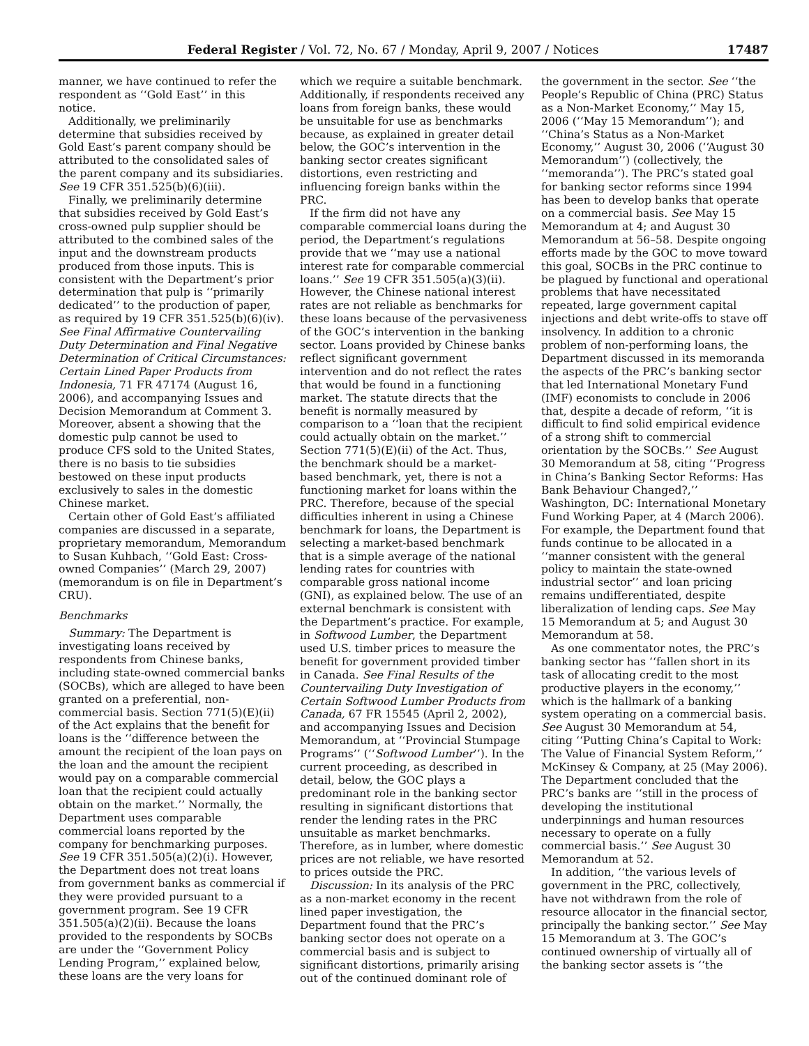Federal Register / Vol. 72, No. 67 / Monday, April 9, 2007 / Notices 17487
manner, we have continued to refer the respondent as ‘‘Gold East’’ in this notice.
Additionally, we preliminarily determine that subsidies received by Gold East’s parent company should be attributed to the consolidated sales of the parent company and its subsidiaries. See 19 CFR 351.525(b)(6)(iii).
Finally, we preliminarily determine that subsidies received by Gold East’s cross-owned pulp supplier should be attributed to the combined sales of the input and the downstream products produced from those inputs. This is consistent with the Department’s prior determination that pulp is ‘‘primarily dedicated’’ to the production of paper, as required by 19 CFR 351.525(b)(6)(iv). See Final Affirmative Countervailing Duty Determination and Final Negative Determination of Critical Circumstances: Certain Lined Paper Products from Indonesia, 71 FR 47174 (August 16, 2006), and accompanying Issues and Decision Memorandum at Comment 3. Moreover, absent a showing that the domestic pulp cannot be used to produce CFS sold to the United States, there is no basis to tie subsidies bestowed on these input products exclusively to sales in the domestic Chinese market.
Certain other of Gold East’s affiliated companies are discussed in a separate, proprietary memorandum, Memorandum to Susan Kuhbach, ‘‘Gold East: Cross-owned Companies’’ (March 29, 2007) (memorandum is on file in Department’s CRU).
Benchmarks
Summary: The Department is investigating loans received by respondents from Chinese banks, including state-owned commercial banks (SOCBs), which are alleged to have been granted on a preferential, non-commercial basis. Section 771(5)(E)(ii) of the Act explains that the benefit for loans is the ‘‘difference between the amount the recipient of the loan pays on the loan and the amount the recipient would pay on a comparable commercial loan that the recipient could actually obtain on the market.’’ Normally, the Department uses comparable commercial loans reported by the company for benchmarking purposes. See 19 CFR 351.505(a)(2)(i). However, the Department does not treat loans from government banks as commercial if they were provided pursuant to a government program. See 19 CFR 351.505(a)(2)(ii). Because the loans provided to the respondents by SOCBs are under the ‘‘Government Policy Lending Program,’’ explained below, these loans are the very loans for
which we require a suitable benchmark. Additionally, if respondents received any loans from foreign banks, these would be unsuitable for use as benchmarks because, as explained in greater detail below, the GOC’s intervention in the banking sector creates significant distortions, even restricting and influencing foreign banks within the PRC.
If the firm did not have any comparable commercial loans during the period, the Department’s regulations provide that we ‘‘may use a national interest rate for comparable commercial loans.’’ See 19 CFR 351.505(a)(3)(ii). However, the Chinese national interest rates are not reliable as benchmarks for these loans because of the pervasiveness of the GOC’s intervention in the banking sector. Loans provided by Chinese banks reflect significant government intervention and do not reflect the rates that would be found in a functioning market. The statute directs that the benefit is normally measured by comparison to a ‘‘loan that the recipient could actually obtain on the market.’’ Section 771(5)(E)(ii) of the Act. Thus, the benchmark should be a market-based benchmark, yet, there is not a functioning market for loans within the PRC. Therefore, because of the special difficulties inherent in using a Chinese benchmark for loans, the Department is selecting a market-based benchmark that is a simple average of the national lending rates for countries with comparable gross national income (GNI), as explained below. The use of an external benchmark is consistent with the Department’s practice. For example, in Softwood Lumber, the Department used U.S. timber prices to measure the benefit for government provided timber in Canada. See Final Results of the Countervailing Duty Investigation of Certain Softwood Lumber Products from Canada, 67 FR 15545 (April 2, 2002), and accompanying Issues and Decision Memorandum, at ‘‘Provincial Stumpage Programs’’ (‘‘Softwood Lumber’’). In the current proceeding, as described in detail, below, the GOC plays a predominant role in the banking sector resulting in significant distortions that render the lending rates in the PRC unsuitable as market benchmarks. Therefore, as in lumber, where domestic prices are not reliable, we have resorted to prices outside the PRC.
Discussion: In its analysis of the PRC as a non-market economy in the recent lined paper investigation, the Department found that the PRC’s banking sector does not operate on a commercial basis and is subject to significant distortions, primarily arising out of the continued dominant role of
the government in the sector. See ‘‘the People’s Republic of China (PRC) Status as a Non-Market Economy,’’ May 15, 2006 (‘‘May 15 Memorandum’’); and ‘‘China’s Status as a Non-Market Economy,’’ August 30, 2006 (‘‘August 30 Memorandum’’) (collectively, the ‘‘memoranda’’). The PRC’s stated goal for banking sector reforms since 1994 has been to develop banks that operate on a commercial basis. See May 15 Memorandum at 4; and August 30 Memorandum at 56–58. Despite ongoing efforts made by the GOC to move toward this goal, SOCBs in the PRC continue to be plagued by functional and operational problems that have necessitated repeated, large government capital injections and debt write-offs to stave off insolvency. In addition to a chronic problem of non-performing loans, the Department discussed in its memoranda the aspects of the PRC’s banking sector that led International Monetary Fund (IMF) economists to conclude in 2006 that, despite a decade of reform, ‘‘it is difficult to find solid empirical evidence of a strong shift to commercial orientation by the SOCBs.’’ See August 30 Memorandum at 58, citing ‘‘Progress in China’s Banking Sector Reforms: Has Bank Behaviour Changed?,’’ Washington, DC: International Monetary Fund Working Paper, at 4 (March 2006). For example, the Department found that funds continue to be allocated in a ‘‘manner consistent with the general policy to maintain the state-owned industrial sector’’ and loan pricing remains undifferentiated, despite liberalization of lending caps. See May 15 Memorandum at 5; and August 30 Memorandum at 58.
As one commentator notes, the PRC’s banking sector has ‘‘fallen short in its task of allocating credit to the most productive players in the economy,’’ which is the hallmark of a banking system operating on a commercial basis. See August 30 Memorandum at 54, citing ‘‘Putting China’s Capital to Work: The Value of Financial System Reform,’’ McKinsey & Company, at 25 (May 2006). The Department concluded that the PRC’s banks are ‘‘still in the process of developing the institutional underpinnings and human resources necessary to operate on a fully commercial basis.’’ See August 30 Memorandum at 52.
In addition, ‘‘the various levels of government in the PRC, collectively, have not withdrawn from the role of resource allocator in the financial sector, principally the banking sector.’’ See May 15 Memorandum at 3. The GOC’s continued ownership of virtually all of the banking sector assets is ‘‘the